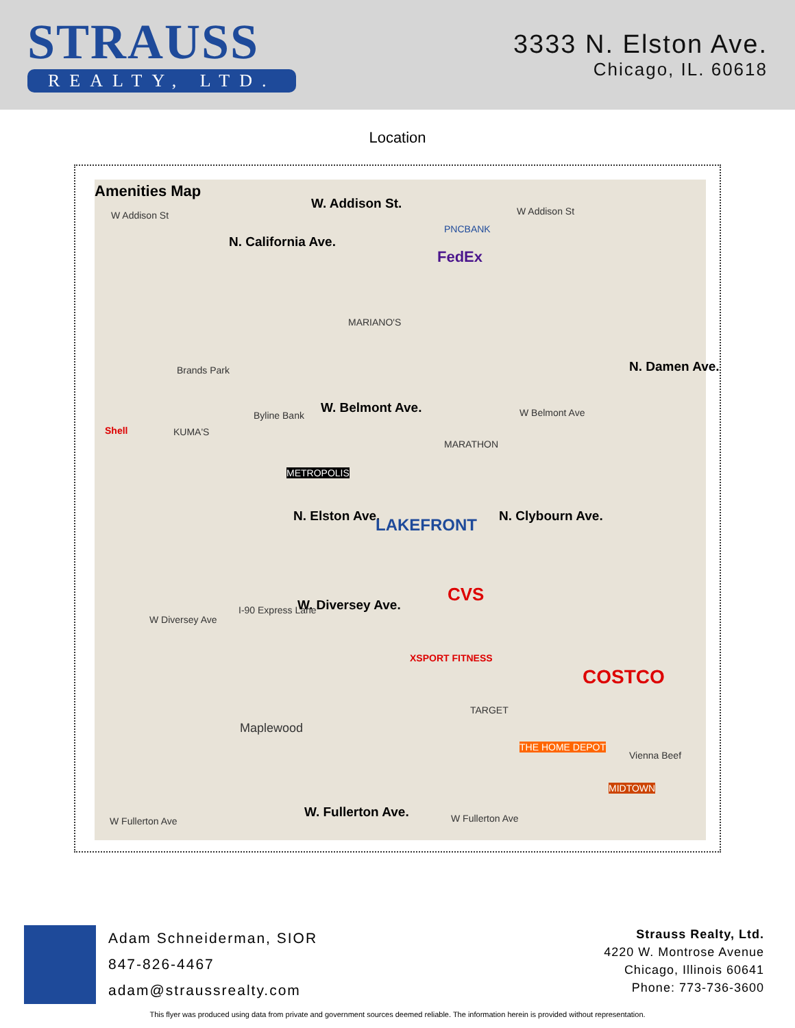STRAUSS
REALTY, LTD.
3333 N. Elston Ave.
Chicago, IL. 60618
Location
Amenities Map
W. Addison St.
W Addison St W Addison St
N. California Ave.
FedEx
PNCBANK
MARIANO'S
Brands Park
W. Belmont Ave. W Belmont Ave
N. Damen Ave.
Shell KUMA'S
Byline Bank
METROPOLIS
MARATHON
N. Elston Ave. N. Clybourn Ave. LAKEFRONT
CVS
W. Diversey Ave.
W Diversey Ave
I-90 Express Lane
XSPORT FITNESS
TARGET
COSTCO
Maplewood
Vienna Beef
THE HOME DEPOT
MIDTOWN
W. Fullerton Ave.
W Fullerton Ave W Fullerton Ave
Adam Schneiderman, SIOR
847-826-4467
adam@straussrealty.com
Strauss Realty, Ltd.
4220 W. Montrose Avenue
Chicago, Illinois 60641
Phone: 773-736-3600
This flyer was produced using data from private and government sources deemed reliable. The information herein is provided without representation.